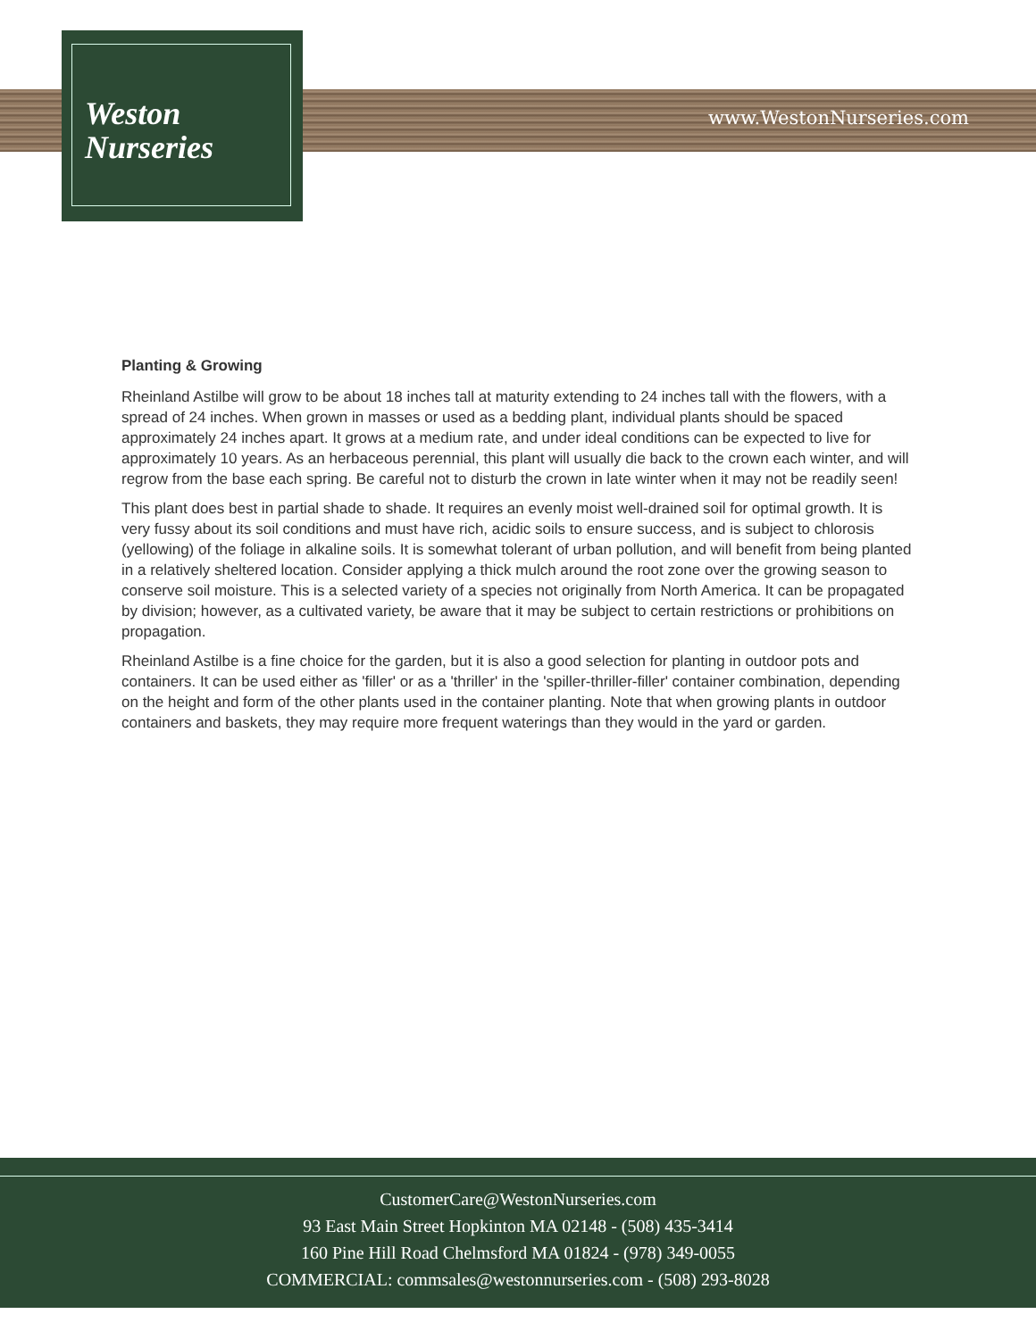Weston
Nurseries
www.WestonNurseries.com
Planting & Growing
Rheinland Astilbe will grow to be about 18 inches tall at maturity extending to 24 inches tall with the flowers, with a spread of 24 inches. When grown in masses or used as a bedding plant, individual plants should be spaced approximately 24 inches apart. It grows at a medium rate, and under ideal conditions can be expected to live for approximately 10 years. As an herbaceous perennial, this plant will usually die back to the crown each winter, and will regrow from the base each spring. Be careful not to disturb the crown in late winter when it may not be readily seen!
This plant does best in partial shade to shade. It requires an evenly moist well-drained soil for optimal growth. It is very fussy about its soil conditions and must have rich, acidic soils to ensure success, and is subject to chlorosis (yellowing) of the foliage in alkaline soils. It is somewhat tolerant of urban pollution, and will benefit from being planted in a relatively sheltered location. Consider applying a thick mulch around the root zone over the growing season to conserve soil moisture. This is a selected variety of a species not originally from North America. It can be propagated by division; however, as a cultivated variety, be aware that it may be subject to certain restrictions or prohibitions on propagation.
Rheinland Astilbe is a fine choice for the garden, but it is also a good selection for planting in outdoor pots and containers. It can be used either as 'filler' or as a 'thriller' in the 'spiller-thriller-filler' container combination, depending on the height and form of the other plants used in the container planting. Note that when growing plants in outdoor containers and baskets, they may require more frequent waterings than they would in the yard or garden.
CustomerCare@WestonNurseries.com
93 East Main Street Hopkinton MA 02148 - (508) 435-3414
160 Pine Hill Road Chelmsford MA 01824 - (978) 349-0055
COMMERCIAL: commsales@westonnurseries.com - (508) 293-8028